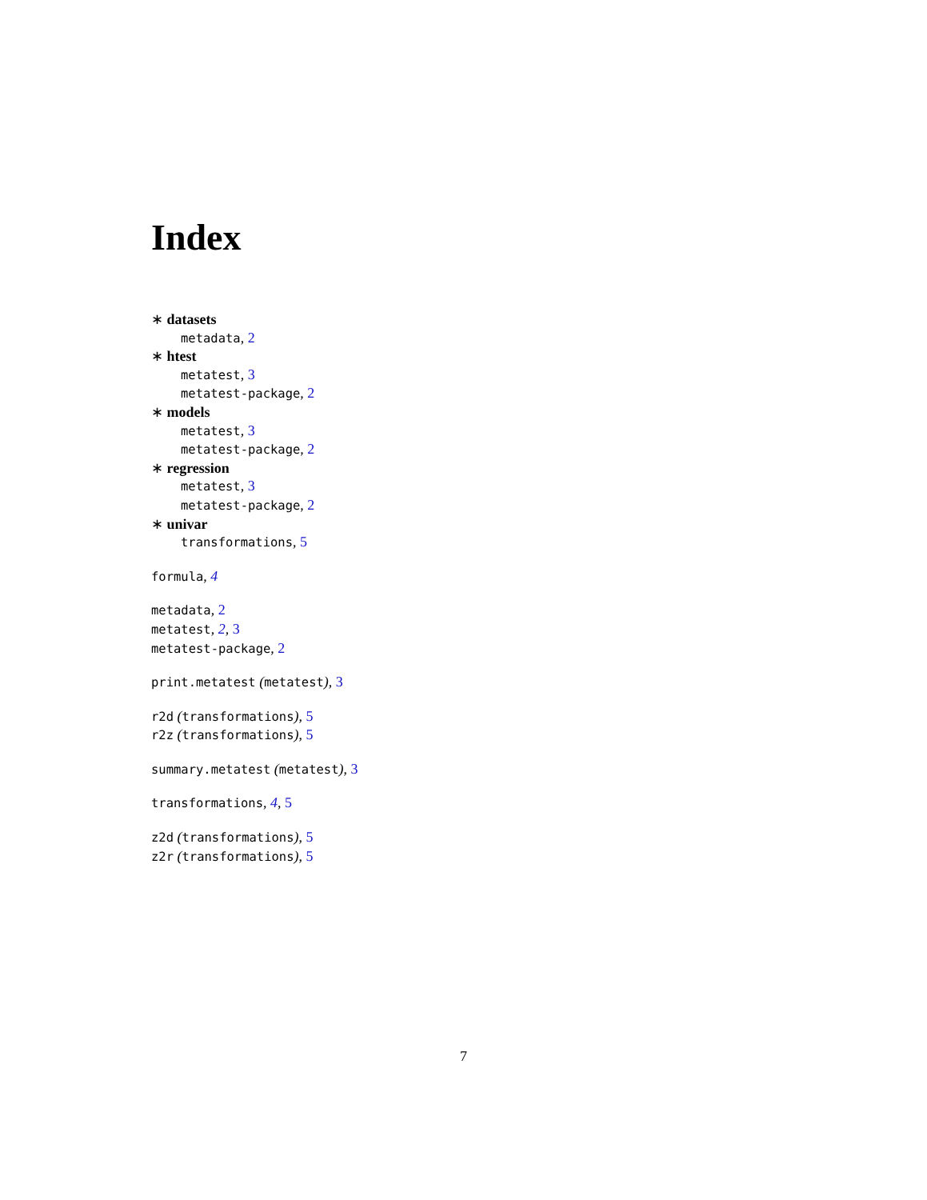Index
∗ datasets
metadata, 2
∗ htest
metatest, 3
metatest-package, 2
∗ models
metatest, 3
metatest-package, 2
∗ regression
metatest, 3
metatest-package, 2
∗ univar
transformations, 5
formula, 4
metadata, 2
metatest, 2, 3
metatest-package, 2
print.metatest (metatest), 3
r2d (transformations), 5
r2z (transformations), 5
summary.metatest (metatest), 3
transformations, 4, 5
z2d (transformations), 5
z2r (transformations), 5
7